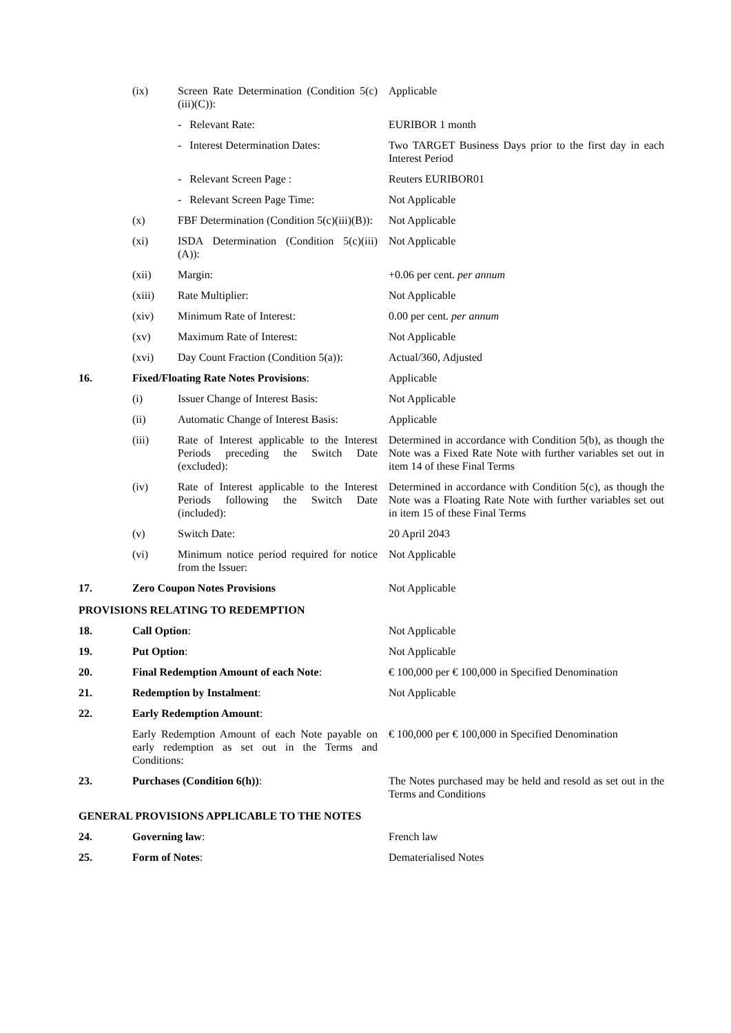| | (ix) | Screen Rate Determination (Condition 5(c)(iii)(C)): | Applicable |
| | | - Relevant Rate: | EURIBOR 1 month |
| | | - Interest Determination Dates: | Two TARGET Business Days prior to the first day in each Interest Period |
| | | - Relevant Screen Page : | Reuters EURIBOR01 |
| | | - Relevant Screen Page Time: | Not Applicable |
| | (x) | FBF Determination (Condition 5(c)(iii)(B)): | Not Applicable |
| | (xi) | ISDA Determination (Condition 5(c)(iii)(A)): | Not Applicable |
| | (xii) | Margin: | +0.06 per cent. per annum |
| | (xiii) | Rate Multiplier: | Not Applicable |
| | (xiv) | Minimum Rate of Interest: | 0.00 per cent. per annum |
| | (xv) | Maximum Rate of Interest: | Not Applicable |
| | (xvi) | Day Count Fraction (Condition 5(a)): | Actual/360, Adjusted |
| 16. | Fixed/Floating Rate Notes Provisions : | | Applicable |
| | (i) | Issuer Change of Interest Basis: | Not Applicable |
| | (ii) | Automatic Change of Interest Basis: | Applicable |
| | (iii) | Rate of Interest applicable to the Interest Periods preceding the Switch Date (excluded): | Determined in accordance with Condition 5(b), as though the Note was a Fixed Rate Note with further variables set out in item 14 of these Final Terms |
| | (iv) | Rate of Interest applicable to the Interest Periods following the Switch Date (included): | Determined in accordance with Condition 5(c), as though the Note was a Floating Rate Note with further variables set out in item 15 of these Final Terms |
| | (v) | Switch Date: | 20 April 2043 |
| | (vi) | Minimum notice period required for notice from the Issuer: | Not Applicable |
| 17. | Zero Coupon Notes Provisions | | Not Applicable |
| PROVISIONS RELATING TO REDEMPTION | | | |
| 18. | Call Option : | | Not Applicable |
| 19. | Put Option : | | Not Applicable |
| 20. | Final Redemption Amount of each Note : | | € 100,000 per € 100,000 in Specified Denomination |
| 21. | Redemption by Instalment : | | Not Applicable |
| 22. | Early Redemption Amount : | | |
| | Early Redemption Amount of each Note payable on early redemption as set out in the Terms and Conditions: | | € 100,000 per € 100,000 in Specified Denomination |
| 23. | Purchases (Condition 6(h)) : | | The Notes purchased may be held and resold as set out in the Terms and Conditions |
| GENERAL PROVISIONS APPLICABLE TO THE NOTES | | | |
| 24. | Governing law : | | French law |
| 25. | Form of Notes : | | Dematerialised Notes |